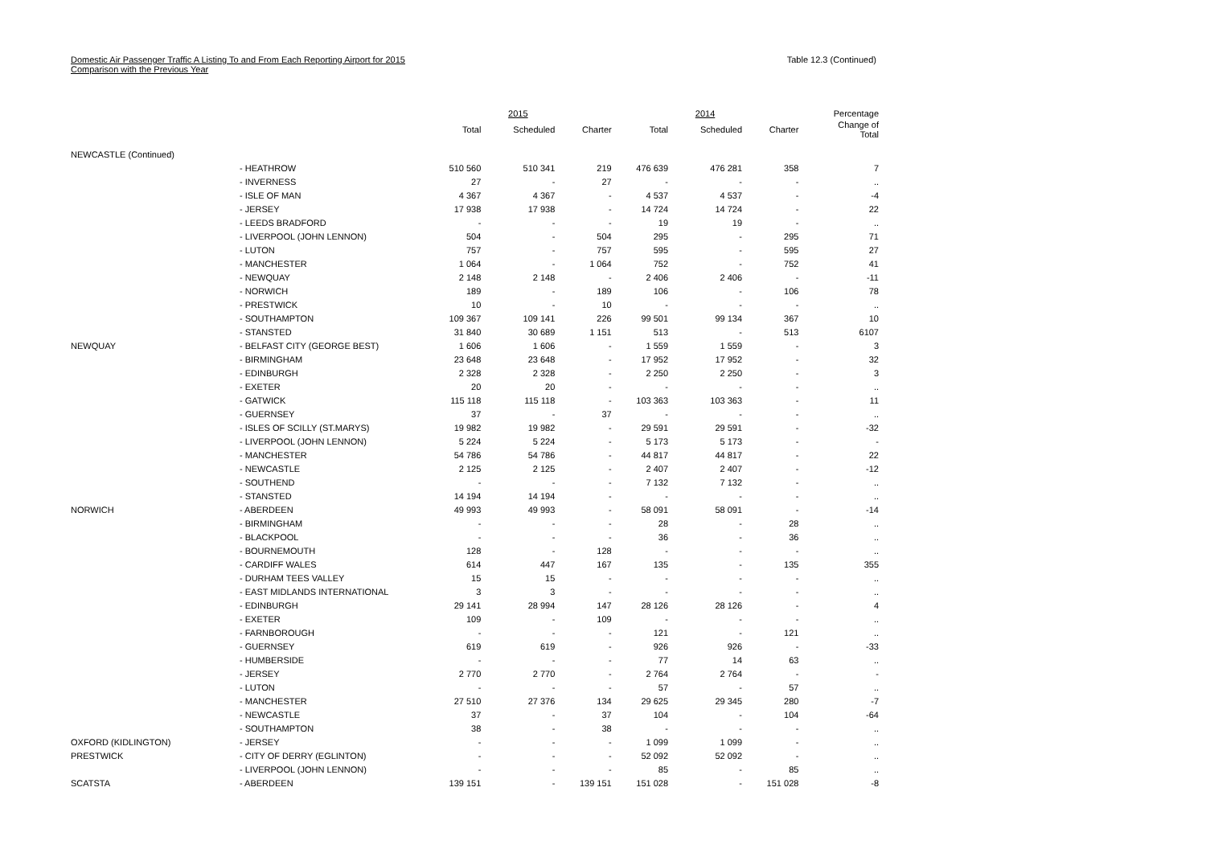Domestic Air Passenger Traffic A Listing To and From Each Reporting Airport for 2015
Comparison with the Previous Year
Table 12.3 (Continued)
| | | 2015 | | | 2014 | | | Percentage |
| --- | --- | --- | --- | --- | --- | --- | --- | --- |
| | | Total | Scheduled | Charter | Total | Scheduled | Charter | Change of Total |
| NEWCASTLE (Continued) | | | | | | | | |
| | - HEATHROW | 510 560 | 510 341 | 219 | 476 639 | 476 281 | 358 | 7 |
| | - INVERNESS | 27 | - | 27 | - | - | - | .. |
| | - ISLE OF MAN | 4 367 | 4 367 | - | 4 537 | 4 537 | - | -4 |
| | - JERSEY | 17 938 | 17 938 | - | 14 724 | 14 724 | - | 22 |
| | - LEEDS BRADFORD | - | - | - | 19 | 19 | - | .. |
| | - LIVERPOOL (JOHN LENNON) | 504 | - | 504 | 295 | - | 295 | 71 |
| | - LUTON | 757 | - | 757 | 595 | - | 595 | 27 |
| | - MANCHESTER | 1 064 | - | 1 064 | 752 | - | 752 | 41 |
| | - NEWQUAY | 2 148 | 2 148 | - | 2 406 | 2 406 | - | -11 |
| | - NORWICH | 189 | - | 189 | 106 | - | 106 | 78 |
| | - PRESTWICK | 10 | - | 10 | - | - | - | .. |
| | - SOUTHAMPTON | 109 367 | 109 141 | 226 | 99 501 | 99 134 | 367 | 10 |
| | - STANSTED | 31 840 | 30 689 | 1 151 | 513 | - | 513 | 6107 |
| NEWQUAY | - BELFAST CITY (GEORGE BEST) | 1 606 | 1 606 | - | 1 559 | 1 559 | - | 3 |
| | - BIRMINGHAM | 23 648 | 23 648 | - | 17 952 | 17 952 | - | 32 |
| | - EDINBURGH | 2 328 | 2 328 | - | 2 250 | 2 250 | - | 3 |
| | - EXETER | 20 | 20 | - | - | - | - | .. |
| | - GATWICK | 115 118 | 115 118 | - | 103 363 | 103 363 | - | 11 |
| | - GUERNSEY | 37 | - | 37 | - | - | - | .. |
| | - ISLES OF SCILLY (ST.MARYS) | 19 982 | 19 982 | - | 29 591 | 29 591 | - | -32 |
| | - LIVERPOOL (JOHN LENNON) | 5 224 | 5 224 | - | 5 173 | 5 173 | - | - |
| | - MANCHESTER | 54 786 | 54 786 | - | 44 817 | 44 817 | - | 22 |
| | - NEWCASTLE | 2 125 | 2 125 | - | 2 407 | 2 407 | - | -12 |
| | - SOUTHEND | - | - | - | 7 132 | 7 132 | - | .. |
| | - STANSTED | 14 194 | 14 194 | - | - | - | - | .. |
| NORWICH | - ABERDEEN | 49 993 | 49 993 | - | 58 091 | 58 091 | - | -14 |
| | - BIRMINGHAM | - | - | - | 28 | - | 28 | .. |
| | - BLACKPOOL | - | - | - | 36 | - | 36 | .. |
| | - BOURNEMOUTH | 128 | - | 128 | - | - | - | .. |
| | - CARDIFF WALES | 614 | 447 | 167 | 135 | - | 135 | 355 |
| | - DURHAM TEES VALLEY | 15 | 15 | - | - | - | - | .. |
| | - EAST MIDLANDS INTERNATIONAL | 3 | 3 | - | - | - | - | .. |
| | - EDINBURGH | 29 141 | 28 994 | 147 | 28 126 | 28 126 | - | 4 |
| | - EXETER | 109 | - | 109 | - | - | - | .. |
| | - FARNBOROUGH | - | - | - | 121 | - | 121 | .. |
| | - GUERNSEY | 619 | 619 | - | 926 | 926 | - | -33 |
| | - HUMBERSIDE | - | - | - | 77 | 14 | 63 | .. |
| | - JERSEY | 2 770 | 2 770 | - | 2 764 | 2 764 | - | - |
| | - LUTON | - | - | - | 57 | - | 57 | .. |
| | - MANCHESTER | 27 510 | 27 376 | 134 | 29 625 | 29 345 | 280 | -7 |
| | - NEWCASTLE | 37 | - | 37 | 104 | - | 104 | -64 |
| | - SOUTHAMPTON | 38 | - | 38 | - | - | - | .. |
| OXFORD (KIDLINGTON) | - JERSEY | - | - | - | 1 099 | 1 099 | - | .. |
| PRESTWICK | - CITY OF DERRY (EGLINTON) | - | - | - | 52 092 | 52 092 | - | .. |
| | - LIVERPOOL (JOHN LENNON) | - | - | - | 85 | - | 85 | .. |
| SCATSTA | - ABERDEEN | 139 151 | - | 139 151 | 151 028 | - | 151 028 | -8 |